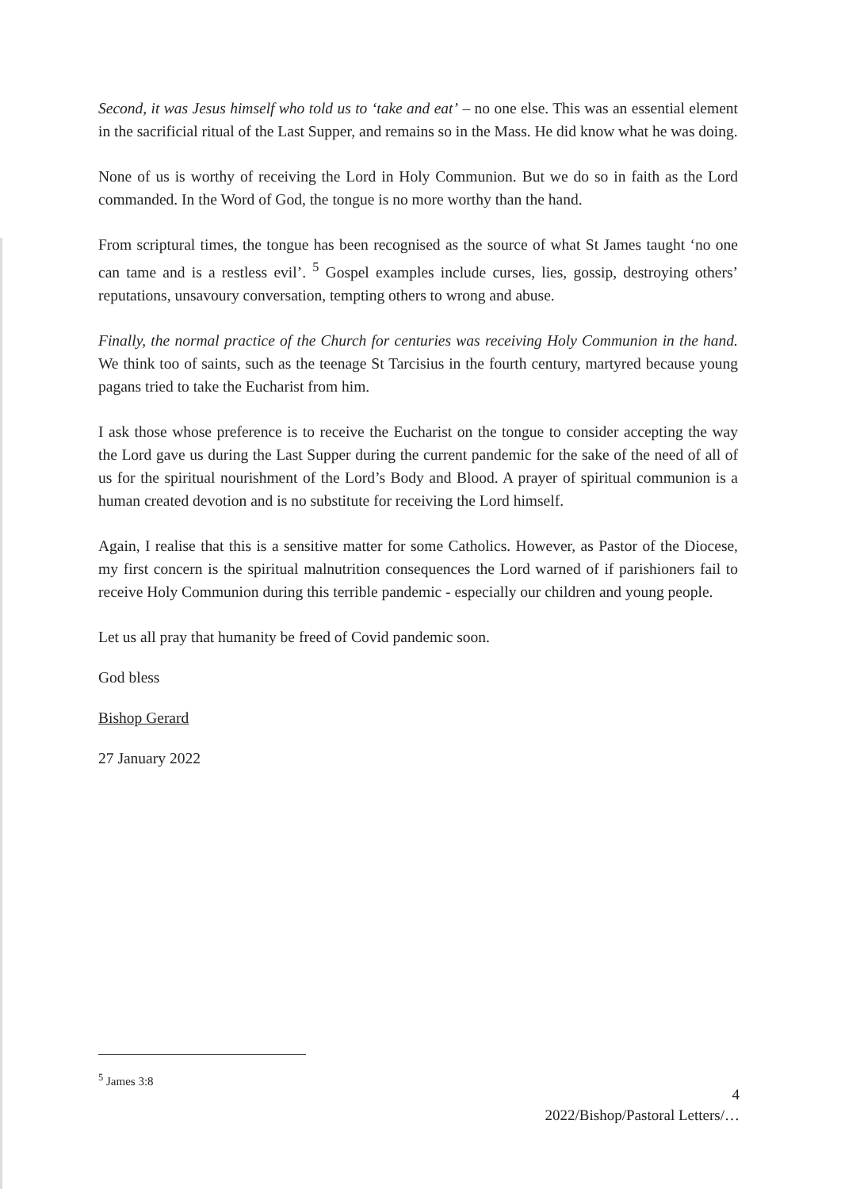Second, it was Jesus himself who told us to ‘take and eat’ – no one else. This was an essential element in the sacrificial ritual of the Last Supper, and remains so in the Mass. He did know what he was doing.
None of us is worthy of receiving the Lord in Holy Communion. But we do so in faith as the Lord commanded. In the Word of God, the tongue is no more worthy than the hand.
From scriptural times, the tongue has been recognised as the source of what St James taught ‘no one can tame and is a restless evil’. <sup>5</sup> Gospel examples include curses, lies, gossip, destroying others’ reputations, unsavoury conversation, tempting others to wrong and abuse.
Finally, the normal practice of the Church for centuries was receiving Holy Communion in the hand. We think too of saints, such as the teenage St Tarcisius in the fourth century, martyred because young pagans tried to take the Eucharist from him.
I ask those whose preference is to receive the Eucharist on the tongue to consider accepting the way the Lord gave us during the Last Supper during the current pandemic for the sake of the need of all of us for the spiritual nourishment of the Lord’s Body and Blood. A prayer of spiritual communion is a human created devotion and is no substitute for receiving the Lord himself.
Again, I realise that this is a sensitive matter for some Catholics. However, as Pastor of the Diocese, my first concern is the spiritual malnutrition consequences the Lord warned of if parishioners fail to receive Holy Communion during this terrible pandemic - especially our children and young people.
Let us all pray that humanity be freed of Covid pandemic soon.
God bless
Bishop Gerard
27 January 2022
<sup>5</sup> James 3:8
4
2022/Bishop/Pastoral Letters/…